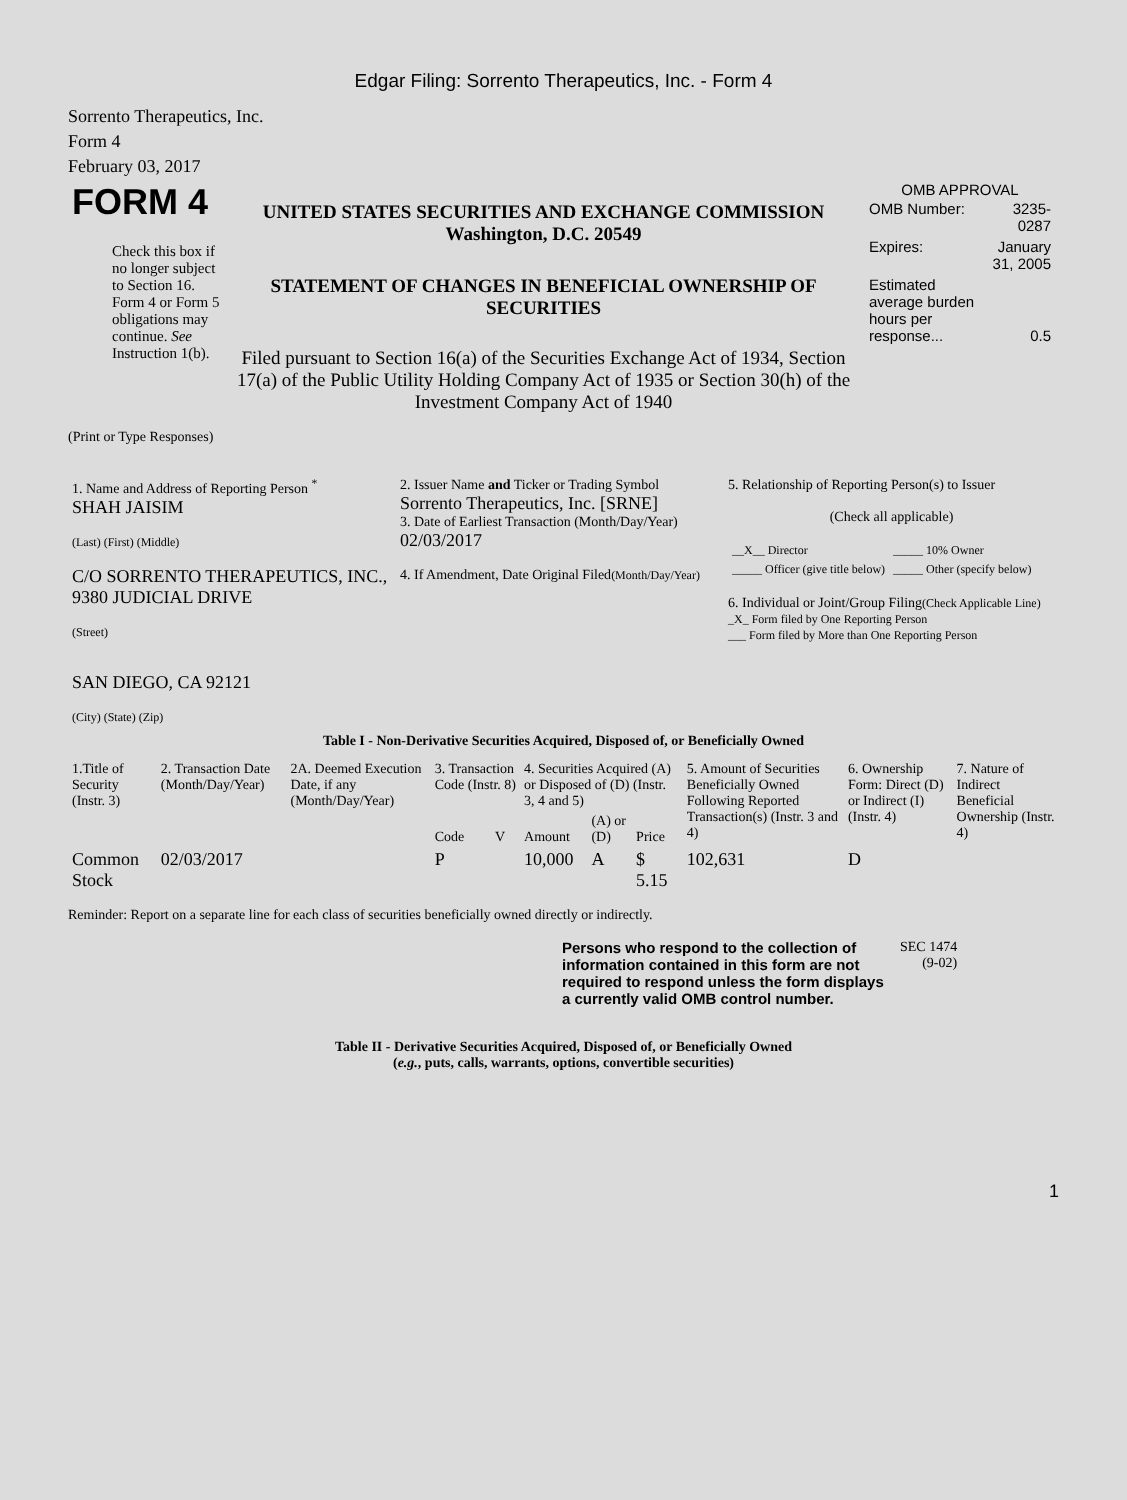Edgar Filing: Sorrento Therapeutics, Inc. - Form 4
Sorrento Therapeutics, Inc.
Form 4
February 03, 2017
| FORM 4 Check this box if no longer subject to Section 16. Form 4 or Form 5 obligations may continue. See Instruction 1(b). | UNITED STATES SECURITIES AND EXCHANGE COMMISSION Washington, D.C. 20549 STATEMENT OF CHANGES IN BENEFICIAL OWNERSHIP OF SECURITIES Filed pursuant to Section 16(a) of the Securities Exchange Act of 1934, Section 17(a) of the Public Utility Holding Company Act of 1935 or Section 30(h) of the Investment Company Act of 1940 | OMB APPROVAL / OMB Number: / 3235-0287 / / Expires: / January 31, 2005 / / Estimated average burden hours per response... / 0.5 / |
(Print or Type Responses)
| 1. Name and Address of Reporting Person <sup>*</sup> SHAH JAISIM (Last) (First) (Middle) C/O SORRENTO THERAPEUTICS, INC., 9380 JUDICIAL DRIVE (Street) SAN DIEGO, CA 92121 (City) (State) (Zip) | 2. Issuer Name and Ticker or Trading Symbol Sorrento Therapeutics, Inc. [SRNE] 3. Date of Earliest Transaction (Month/Day/Year) 02/03/2017 4. If Amendment, Date Original Filed (Month/Day/Year) | 5. Relationship of Reporting Person(s) to Issuer (Check all applicable) / __X__ Director / _____ 10% Owner / / _____ Officer (give title below) / _____ Other (specify below) / 6. Individual or Joint/Group Filing (Check Applicable Line) _X_ Form filed by One Reporting Person ___ Form filed by More than One Reporting Person |
Table I - Non-Derivative Securities Acquired, Disposed of, or Beneficially Owned
| 1.Title of Security (Instr. 3) | 2. Transaction Date (Month/Day/Year) | 2A. Deemed Execution Date, if any (Month/Day/Year) | 3. Transaction Code (Instr. 8) | | 4. Securities Acquired (A) or Disposed of (D) (Instr. 3, 4 and 5) | | | 5. Amount of Securities Beneficially Owned Following Reported Transaction(s) (Instr. 3 and 4) | 6. Ownership Form: Direct (D) or Indirect (I) (Instr. 4) | 7. Nature of Indirect Beneficial Ownership (Instr. 4) |
| --- | --- | --- | --- | --- | --- | --- | --- | --- | --- | --- |
| | | | Code | V | Amount | (A) or (D) | Price | | | |
| Common Stock | 02/03/2017 | | P | | 10,000 | A | $ 5.15 | 102,631 | D | |
Reminder: Report on a separate line for each class of securities beneficially owned directly or indirectly.
| Persons who respond to the collection of information contained in this form are not required to respond unless the form displays a currently valid OMB control number. | SEC 1474 (9-02) |
Table II - Derivative Securities Acquired, Disposed of, or Beneficially Owned
(e.g., puts, calls, warrants, options, convertible securities)
1